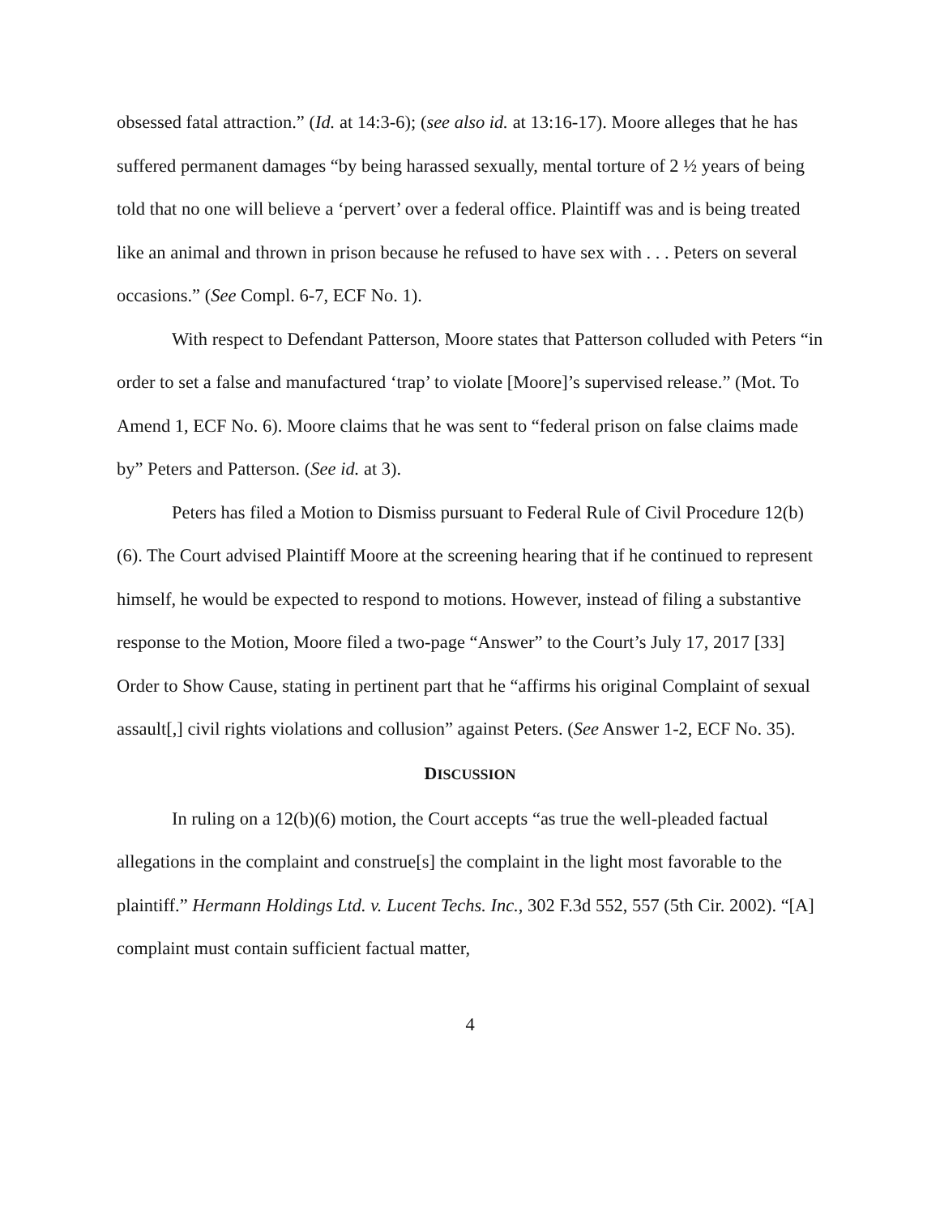obsessed fatal attraction.” (Id. at 14:3-6); (see also id. at 13:16-17). Moore alleges that he has suffered permanent damages “by being harassed sexually, mental torture of 2 ½ years of being told that no one will believe a ‘pervert’ over a federal office. Plaintiff was and is being treated like an animal and thrown in prison because he refused to have sex with . . . Peters on several occasions.” (See Compl. 6-7, ECF No. 1).
With respect to Defendant Patterson, Moore states that Patterson colluded with Peters “in order to set a false and manufactured ‘trap’ to violate [Moore]’s supervised release.” (Mot. To Amend 1, ECF No. 6). Moore claims that he was sent to “federal prison on false claims made by” Peters and Patterson. (See id. at 3).
Peters has filed a Motion to Dismiss pursuant to Federal Rule of Civil Procedure 12(b)(6). The Court advised Plaintiff Moore at the screening hearing that if he continued to represent himself, he would be expected to respond to motions. However, instead of filing a substantive response to the Motion, Moore filed a two-page “Answer” to the Court’s July 17, 2017 [33] Order to Show Cause, stating in pertinent part that he “affirms his original Complaint of sexual assault[,] civil rights violations and collusion” against Peters. (See Answer 1-2, ECF No. 35).
DISCUSSION
In ruling on a 12(b)(6) motion, the Court accepts “as true the well-pleaded factual allegations in the complaint and construe[s] the complaint in the light most favorable to the plaintiff.” Hermann Holdings Ltd. v. Lucent Techs. Inc., 302 F.3d 552, 557 (5th Cir. 2002). “[A] complaint must contain sufficient factual matter,
4